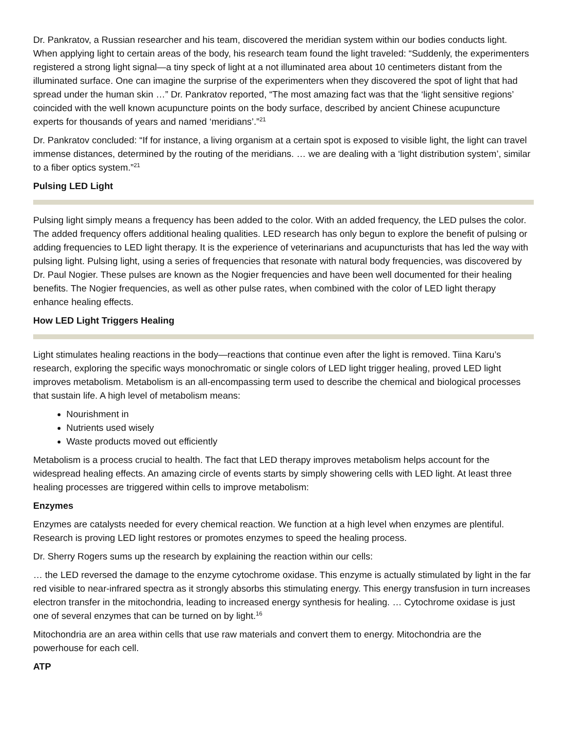Dr. Pankratov, a Russian researcher and his team, discovered the meridian system within our bodies conducts light. When applying light to certain areas of the body, his research team found the light traveled: “Suddenly, the experimenters registered a strong light signal—a tiny speck of light at a not illuminated area about 10 centimeters distant from the illuminated surface. One can imagine the surprise of the experimenters when they discovered the spot of light that had spread under the human skin …” Dr. Pankratov reported, “The most amazing fact was that the ‘light sensitive regions’ coincided with the well known acupuncture points on the body surface, described by ancient Chinese acupuncture experts for thousands of years and named ‘meridians’.”<sup>21</sup>
Dr. Pankratov concluded: “If for instance, a living organism at a certain spot is exposed to visible light, the light can travel immense distances, determined by the routing of the meridians. … we are dealing with a ‘light distribution system’, similar to a fiber optics system.”<sup>21</sup>
Pulsing LED Light
Pulsing light simply means a frequency has been added to the color. With an added frequency, the LED pulses the color. The added frequency offers additional healing qualities. LED research has only begun to explore the benefit of pulsing or adding frequencies to LED light therapy. It is the experience of veterinarians and acupuncturists that has led the way with pulsing light. Pulsing light, using a series of frequencies that resonate with natural body frequencies, was discovered by Dr. Paul Nogier. These pulses are known as the Nogier frequencies and have been well documented for their healing benefits. The Nogier frequencies, as well as other pulse rates, when combined with the color of LED light therapy enhance healing effects.
How LED Light Triggers Healing
Light stimulates healing reactions in the body—reactions that continue even after the light is removed. Tiina Karu’s research, exploring the specific ways monochromatic or single colors of LED light trigger healing, proved LED light improves metabolism. Metabolism is an all-encompassing term used to describe the chemical and biological processes that sustain life. A high level of metabolism means:
Nourishment in
Nutrients used wisely
Waste products moved out efficiently
Metabolism is a process crucial to health. The fact that LED therapy improves metabolism helps account for the widespread healing effects. An amazing circle of events starts by simply showering cells with LED light. At least three healing processes are triggered within cells to improve metabolism:
Enzymes
Enzymes are catalysts needed for every chemical reaction. We function at a high level when enzymes are plentiful. Research is proving LED light restores or promotes enzymes to speed the healing process.
Dr. Sherry Rogers sums up the research by explaining the reaction within our cells:
… the LED reversed the damage to the enzyme cytochrome oxidase. This enzyme is actually stimulated by light in the far red visible to near-infrared spectra as it strongly absorbs this stimulating energy. This energy transfusion in turn increases electron transfer in the mitochondria, leading to increased energy synthesis for healing. … Cytochrome oxidase is just one of several enzymes that can be turned on by light.<sup>16</sup>
Mitochondria are an area within cells that use raw materials and convert them to energy. Mitochondria are the powerhouse for each cell.
ATP